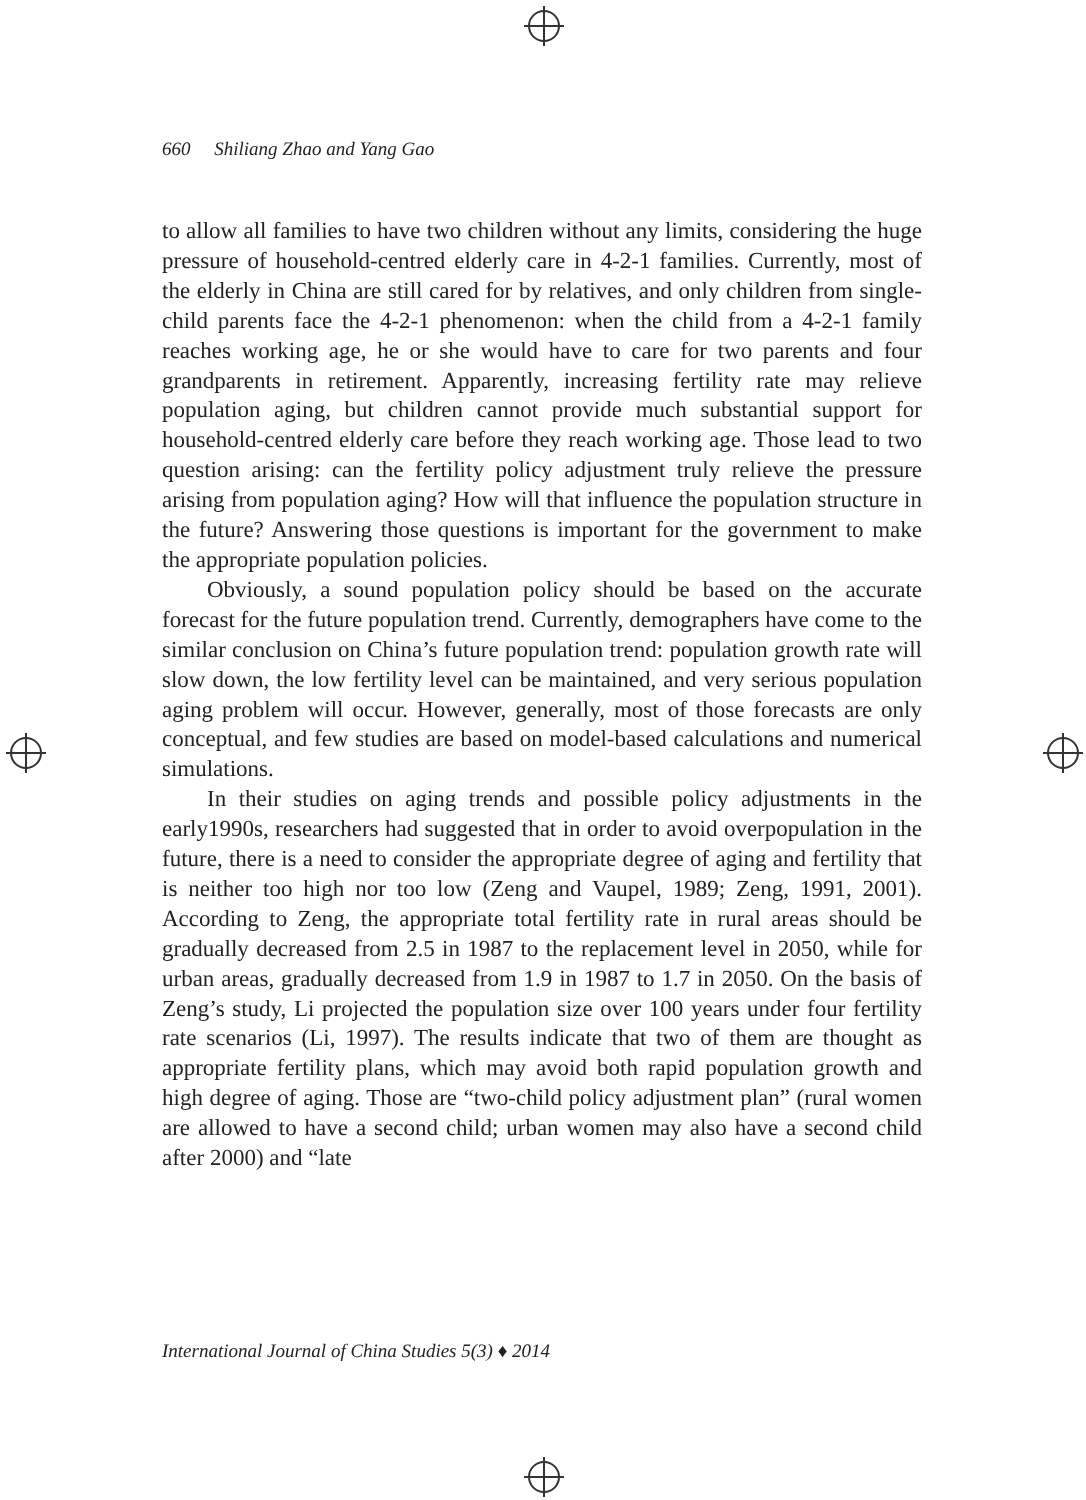660 Shiliang Zhao and Yang Gao
to allow all families to have two children without any limits, considering the huge pressure of household-centred elderly care in 4-2-1 families. Currently, most of the elderly in China are still cared for by relatives, and only children from single-child parents face the 4-2-1 phenomenon: when the child from a 4-2-1 family reaches working age, he or she would have to care for two parents and four grandparents in retirement. Apparently, increasing fertility rate may relieve population aging, but children cannot provide much substantial support for household-centred elderly care before they reach working age. Those lead to two question arising: can the fertility policy adjustment truly relieve the pressure arising from population aging? How will that influence the population structure in the future? Answering those questions is important for the government to make the appropriate population policies.
Obviously, a sound population policy should be based on the accurate forecast for the future population trend. Currently, demographers have come to the similar conclusion on China’s future population trend: population growth rate will slow down, the low fertility level can be maintained, and very serious population aging problem will occur. However, generally, most of those forecasts are only conceptual, and few studies are based on model-based calculations and numerical simulations.
In their studies on aging trends and possible policy adjustments in the early1990s, researchers had suggested that in order to avoid overpopulation in the future, there is a need to consider the appropriate degree of aging and fertility that is neither too high nor too low (Zeng and Vaupel, 1989; Zeng, 1991, 2001). According to Zeng, the appropriate total fertility rate in rural areas should be gradually decreased from 2.5 in 1987 to the replacement level in 2050, while for urban areas, gradually decreased from 1.9 in 1987 to 1.7 in 2050. On the basis of Zeng’s study, Li projected the population size over 100 years under four fertility rate scenarios (Li, 1997). The results indicate that two of them are thought as appropriate fertility plans, which may avoid both rapid population growth and high degree of aging. Those are “two-child policy adjustment plan” (rural women are allowed to have a second child; urban women may also have a second child after 2000) and “late
International Journal of China Studies 5(3) ♦ 2014